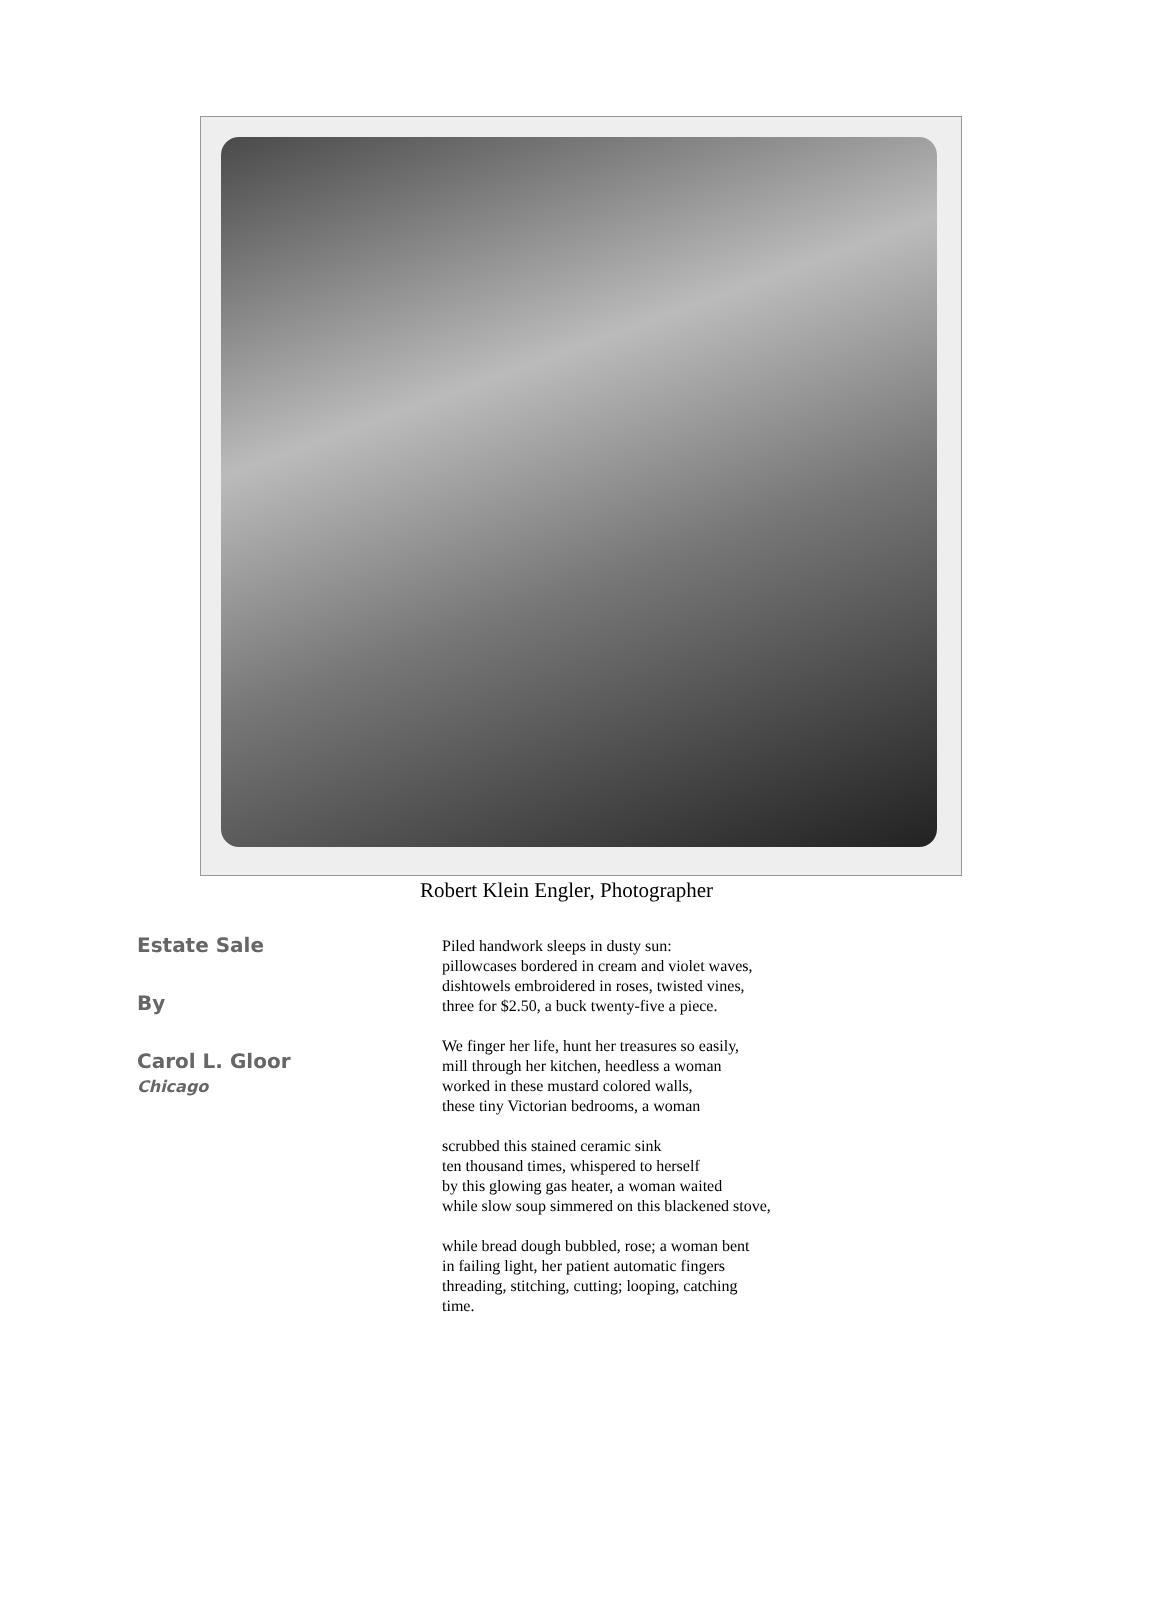Robert Klein Engler, Photographer
Estate Sale
By
Carol L. Gloor
Chicago
Piled handwork sleeps in dusty sun:
pillowcases bordered in cream and violet waves,
dishtowels embroidered in roses, twisted vines,
three for $2.50, a buck twenty-five a piece.
We finger her life, hunt her treasures so easily,
mill through her kitchen, heedless a woman
worked in these mustard colored walls,
these tiny Victorian bedrooms, a woman
scrubbed this stained ceramic sink
ten thousand times, whispered to herself
by this glowing gas heater, a woman waited
while slow soup simmered on this blackened stove,
while bread dough bubbled, rose; a woman bent
in failing light, her patient automatic fingers
threading, stitching, cutting; looping, catching
time.